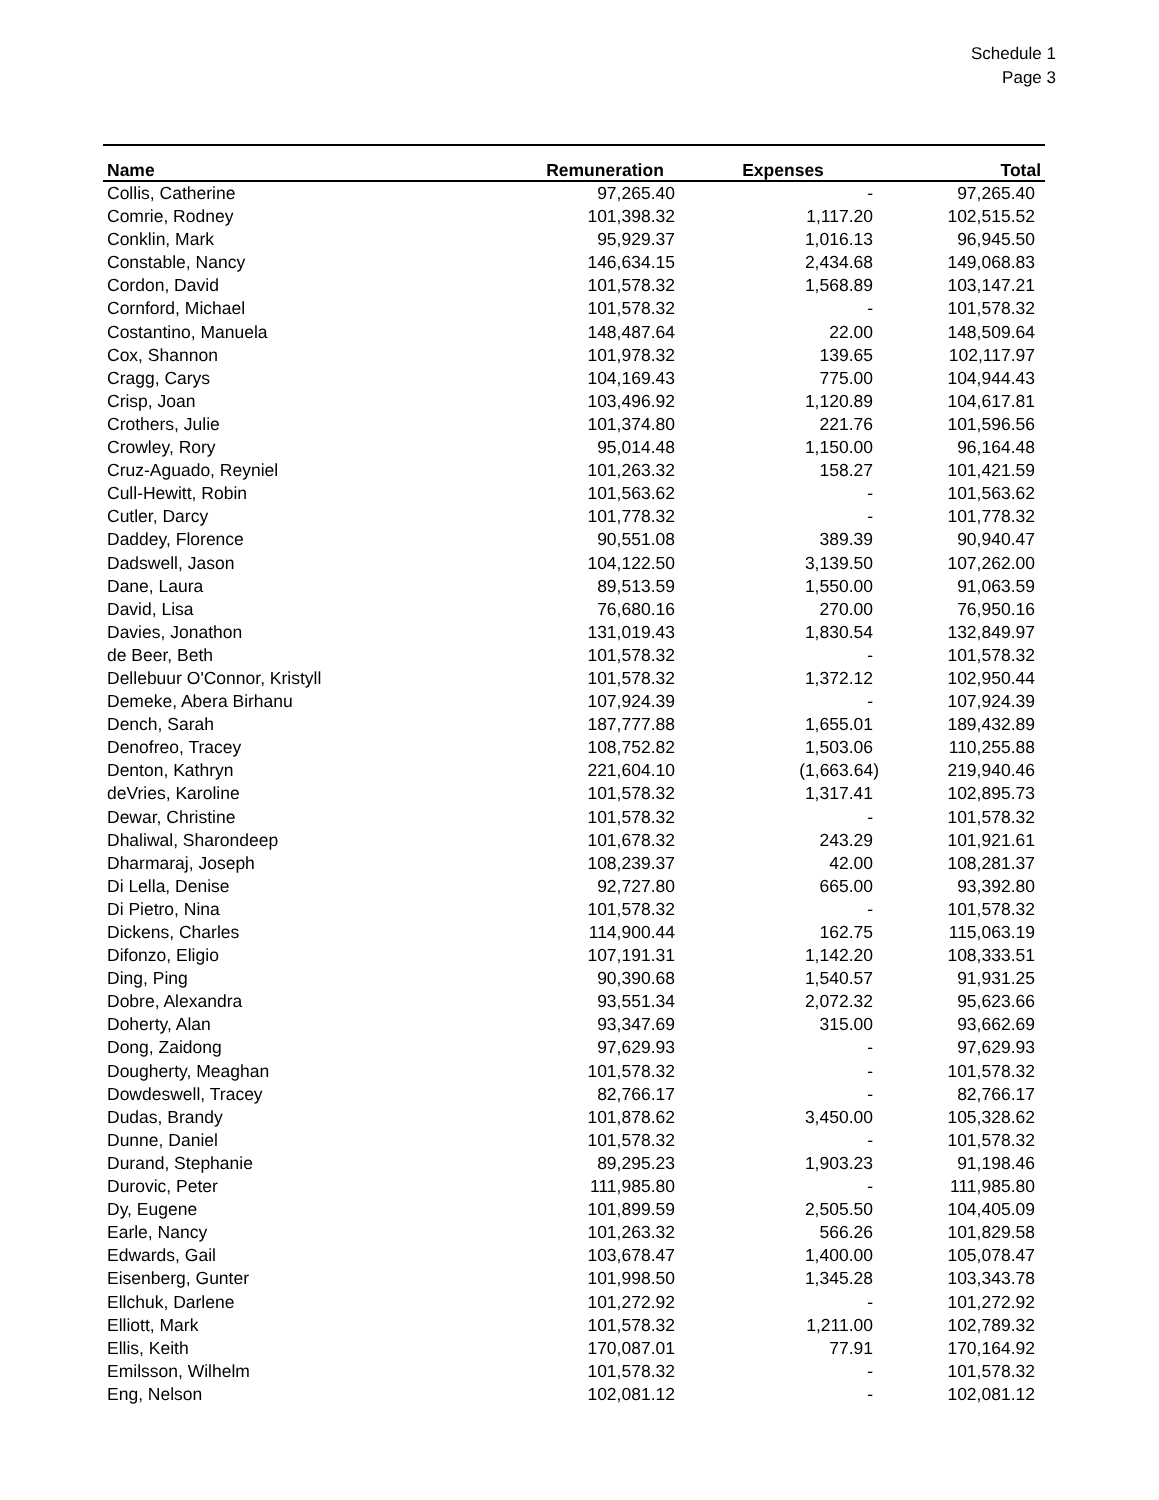Schedule 1
Page 3
| Name | Remuneration | Expenses | Total |
| --- | --- | --- | --- |
| Collis, Catherine | 97,265.40 | - | 97,265.40 |
| Comrie, Rodney | 101,398.32 | 1,117.20 | 102,515.52 |
| Conklin, Mark | 95,929.37 | 1,016.13 | 96,945.50 |
| Constable, Nancy | 146,634.15 | 2,434.68 | 149,068.83 |
| Cordon, David | 101,578.32 | 1,568.89 | 103,147.21 |
| Cornford, Michael | 101,578.32 | - | 101,578.32 |
| Costantino, Manuela | 148,487.64 | 22.00 | 148,509.64 |
| Cox, Shannon | 101,978.32 | 139.65 | 102,117.97 |
| Cragg, Carys | 104,169.43 | 775.00 | 104,944.43 |
| Crisp, Joan | 103,496.92 | 1,120.89 | 104,617.81 |
| Crothers, Julie | 101,374.80 | 221.76 | 101,596.56 |
| Crowley, Rory | 95,014.48 | 1,150.00 | 96,164.48 |
| Cruz-Aguado, Reyniel | 101,263.32 | 158.27 | 101,421.59 |
| Cull-Hewitt, Robin | 101,563.62 | - | 101,563.62 |
| Cutler, Darcy | 101,778.32 | - | 101,778.32 |
| Daddey, Florence | 90,551.08 | 389.39 | 90,940.47 |
| Dadswell, Jason | 104,122.50 | 3,139.50 | 107,262.00 |
| Dane, Laura | 89,513.59 | 1,550.00 | 91,063.59 |
| David, Lisa | 76,680.16 | 270.00 | 76,950.16 |
| Davies, Jonathon | 131,019.43 | 1,830.54 | 132,849.97 |
| de Beer, Beth | 101,578.32 | - | 101,578.32 |
| Dellebuur O'Connor, Kristyll | 101,578.32 | 1,372.12 | 102,950.44 |
| Demeke, Abera Birhanu | 107,924.39 | - | 107,924.39 |
| Dench, Sarah | 187,777.88 | 1,655.01 | 189,432.89 |
| Denofreo, Tracey | 108,752.82 | 1,503.06 | 110,255.88 |
| Denton, Kathryn | 221,604.10 | (1,663.64) | 219,940.46 |
| deVries, Karoline | 101,578.32 | 1,317.41 | 102,895.73 |
| Dewar, Christine | 101,578.32 | - | 101,578.32 |
| Dhaliwal, Sharondeep | 101,678.32 | 243.29 | 101,921.61 |
| Dharmaraj, Joseph | 108,239.37 | 42.00 | 108,281.37 |
| Di Lella, Denise | 92,727.80 | 665.00 | 93,392.80 |
| Di Pietro, Nina | 101,578.32 | - | 101,578.32 |
| Dickens, Charles | 114,900.44 | 162.75 | 115,063.19 |
| Difonzo, Eligio | 107,191.31 | 1,142.20 | 108,333.51 |
| Ding, Ping | 90,390.68 | 1,540.57 | 91,931.25 |
| Dobre, Alexandra | 93,551.34 | 2,072.32 | 95,623.66 |
| Doherty, Alan | 93,347.69 | 315.00 | 93,662.69 |
| Dong, Zaidong | 97,629.93 | - | 97,629.93 |
| Dougherty, Meaghan | 101,578.32 | - | 101,578.32 |
| Dowdeswell, Tracey | 82,766.17 | - | 82,766.17 |
| Dudas, Brandy | 101,878.62 | 3,450.00 | 105,328.62 |
| Dunne, Daniel | 101,578.32 | - | 101,578.32 |
| Durand, Stephanie | 89,295.23 | 1,903.23 | 91,198.46 |
| Durovic, Peter | 111,985.80 | - | 111,985.80 |
| Dy, Eugene | 101,899.59 | 2,505.50 | 104,405.09 |
| Earle, Nancy | 101,263.32 | 566.26 | 101,829.58 |
| Edwards, Gail | 103,678.47 | 1,400.00 | 105,078.47 |
| Eisenberg, Gunter | 101,998.50 | 1,345.28 | 103,343.78 |
| Ellchuk, Darlene | 101,272.92 | - | 101,272.92 |
| Elliott, Mark | 101,578.32 | 1,211.00 | 102,789.32 |
| Ellis, Keith | 170,087.01 | 77.91 | 170,164.92 |
| Emilsson, Wilhelm | 101,578.32 | - | 101,578.32 |
| Eng, Nelson | 102,081.12 | - | 102,081.12 |